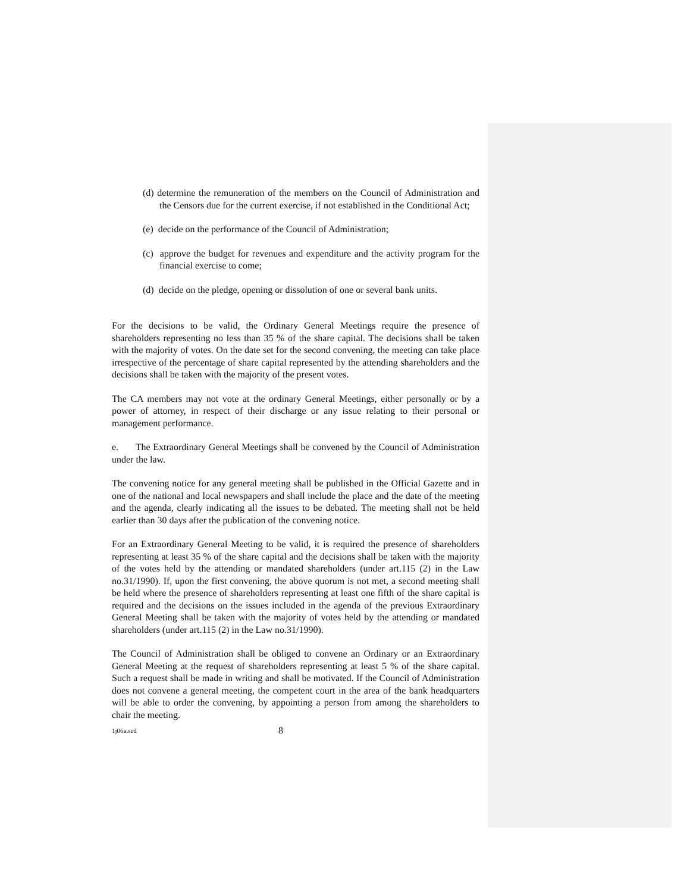(d) determine the remuneration of the members on the Council of Administration and the Censors due for the current exercise, if not established in the Conditional Act;
(e) decide on the performance of the Council of Administration;
(c) approve the budget for revenues and expenditure and the activity program for the financial exercise to come;
(d) decide on the pledge, opening or dissolution of one or several bank units.
For the decisions to be valid, the Ordinary General Meetings require the presence of shareholders representing no less than 35 % of the share capital. The decisions shall be taken with the majority of votes. On the date set for the second convening, the meeting can take place irrespective of the percentage of share capital represented by the attending shareholders and the decisions shall be taken with the majority of the present votes.
The CA members may not vote at the ordinary General Meetings, either personally or by a power of attorney, in respect of their discharge or any issue relating to their personal or management performance.
e. The Extraordinary General Meetings shall be convened by the Council of Administration under the law.
The convening notice for any general meeting shall be published in the Official Gazette and in one of the national and local newspapers and shall include the place and the date of the meeting and the agenda, clearly indicating all the issues to be debated. The meeting shall not be held earlier than 30 days after the publication of the convening notice.
For an Extraordinary General Meeting to be valid, it is required the presence of shareholders representing at least 35 % of the share capital and the decisions shall be taken with the majority of the votes held by the attending or mandated shareholders (under art.115 (2) in the Law no.31/1990). If, upon the first convening, the above quorum is not met, a second meeting shall be held where the presence of shareholders representing at least one fifth of the share capital is required and the decisions on the issues included in the agenda of the previous Extraordinary General Meeting shall be taken with the majority of votes held by the attending or mandated shareholders (under art.115 (2) in the Law no.31/1990).
The Council of Administration shall be obliged to convene an Ordinary or an Extraordinary General Meeting at the request of shareholders representing at least 5 % of the share capital. Such a request shall be made in writing and shall be motivated. If the Council of Administration does not convene a general meeting, the competent court in the area of the bank headquarters will be able to order the convening, by appointing a person from among the shareholders to chair the meeting.
1j06a.scd 8